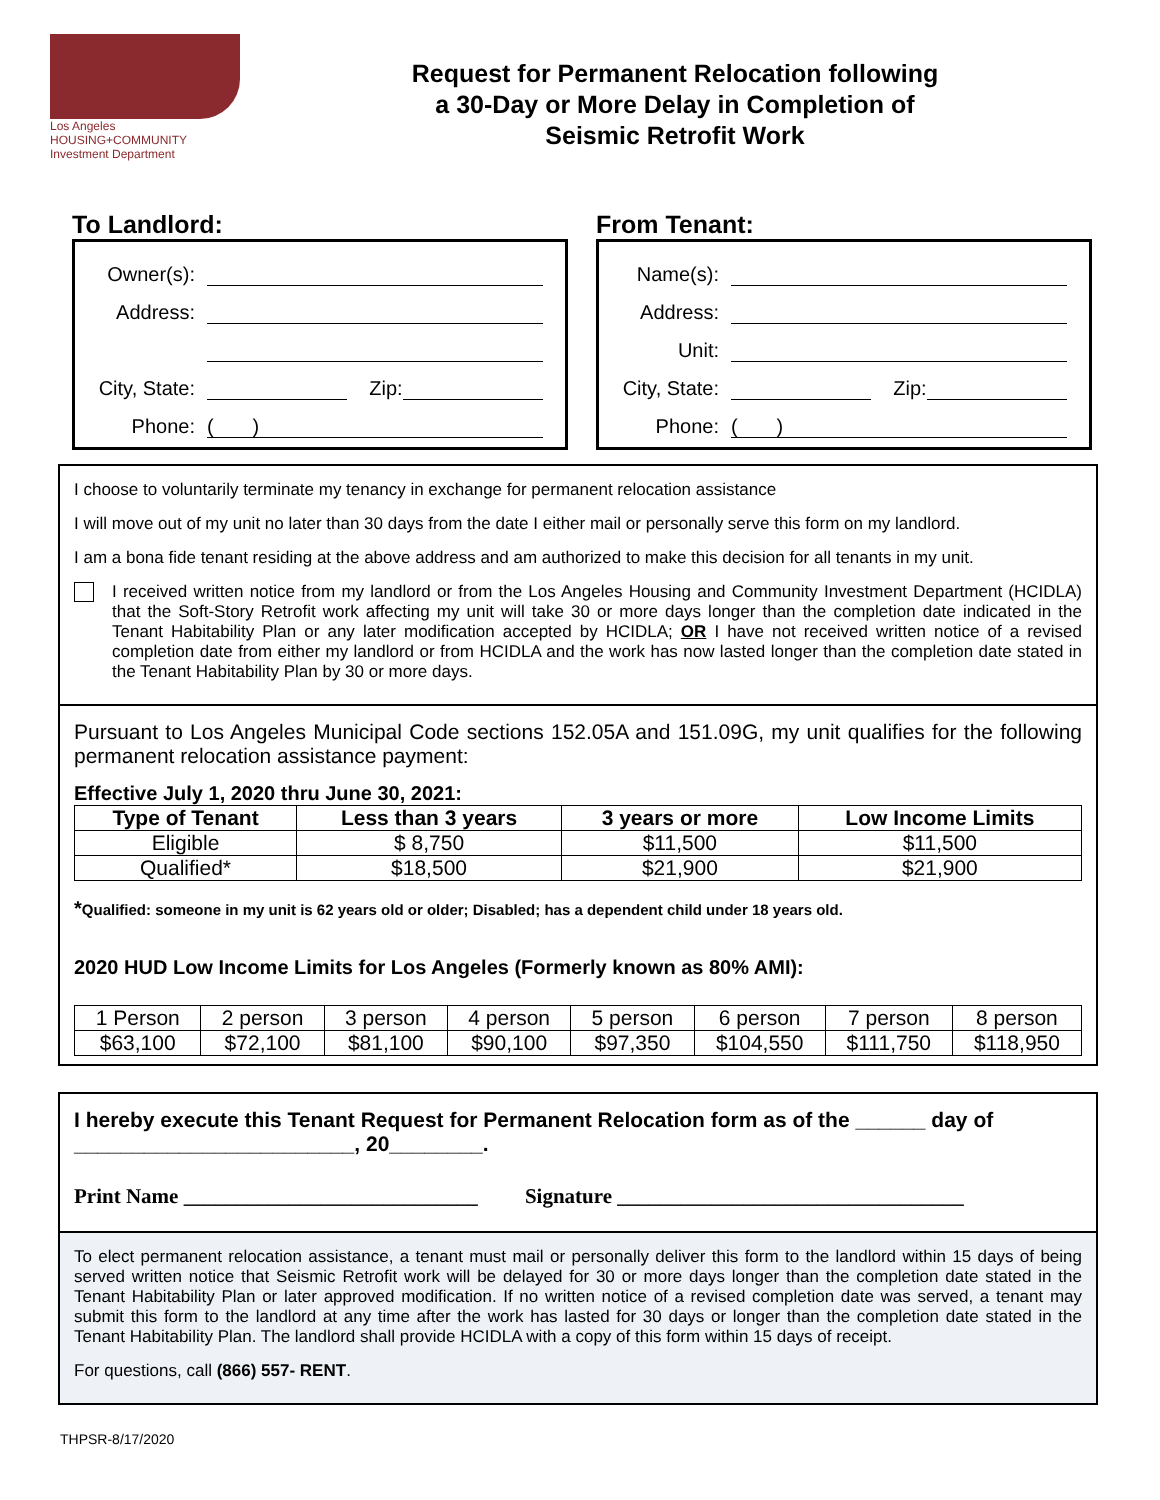Los Angeles
HOUSING+COMMUNITY
Investment Department
Request for Permanent Relocation following
a 30-Day or More Delay in Completion of
Seismic Retrofit Work
To Landlord:
Owner(s):
Address:
City, State: Zip:
Phone: ( )
From Tenant:
Name(s):
Address:
Unit:
City, State: Zip:
Phone: ( )
I choose to voluntarily terminate my tenancy in exchange for permanent relocation assistance
I will move out of my unit no later than 30 days from the date I either mail or personally serve this form on my landlord.
I am a bona fide tenant residing at the above address and am authorized to make this decision for all tenants in my unit.
I received written notice from my landlord or from the Los Angeles Housing and Community Investment Department (HCIDLA) that the Soft-Story Retrofit work affecting my unit will take 30 or more days longer than the completion date indicated in the Tenant Habitability Plan or any later modification accepted by HCIDLA; OR I have not received written notice of a revised completion date from either my landlord or from HCIDLA and the work has now lasted longer than the completion date stated in the Tenant Habitability Plan by 30 or more days.
Pursuant to Los Angeles Municipal Code sections 152.05A and 151.09G, my unit qualifies for the following permanent relocation assistance payment:
Effective July 1, 2020 thru June 30, 2021:
| Type of Tenant | Less than 3 years | 3 years or more | Low Income Limits |
| --- | --- | --- | --- |
| Eligible | $ 8,750 | $11,500 | $11,500 |
| Qualified* | $18,500 | $21,900 | $21,900 |
*Qualified: someone in my unit is 62 years old or older; Disabled; has a dependent child under 18 years old.
2020 HUD Low Income Limits for Los Angeles (Formerly known as 80% AMI):
| 1 Person | 2 person | 3 person | 4 person | 5 person | 6 person | 7 person | 8 person |
| $63,100 | $72,100 | $81,100 | $90,100 | $97,350 | $104,550 | $111,750 | $118,950 |
I hereby execute this Tenant Request for Permanent Relocation form as of the ______ day of ________________________, 20________.
Print Name ____________________________ Signature _________________________________
To elect permanent relocation assistance, a tenant must mail or personally deliver this form to the landlord within 15 days of being served written notice that Seismic Retrofit work will be delayed for 30 or more days longer than the completion date stated in the Tenant Habitability Plan or later approved modification. If no written notice of a revised completion date was served, a tenant may submit this form to the landlord at any time after the work has lasted for 30 days or longer than the completion date stated in the Tenant Habitability Plan. The landlord shall provide HCIDLA with a copy of this form within 15 days of receipt.
For questions, call (866) 557- RENT.
THPSR-8/17/2020